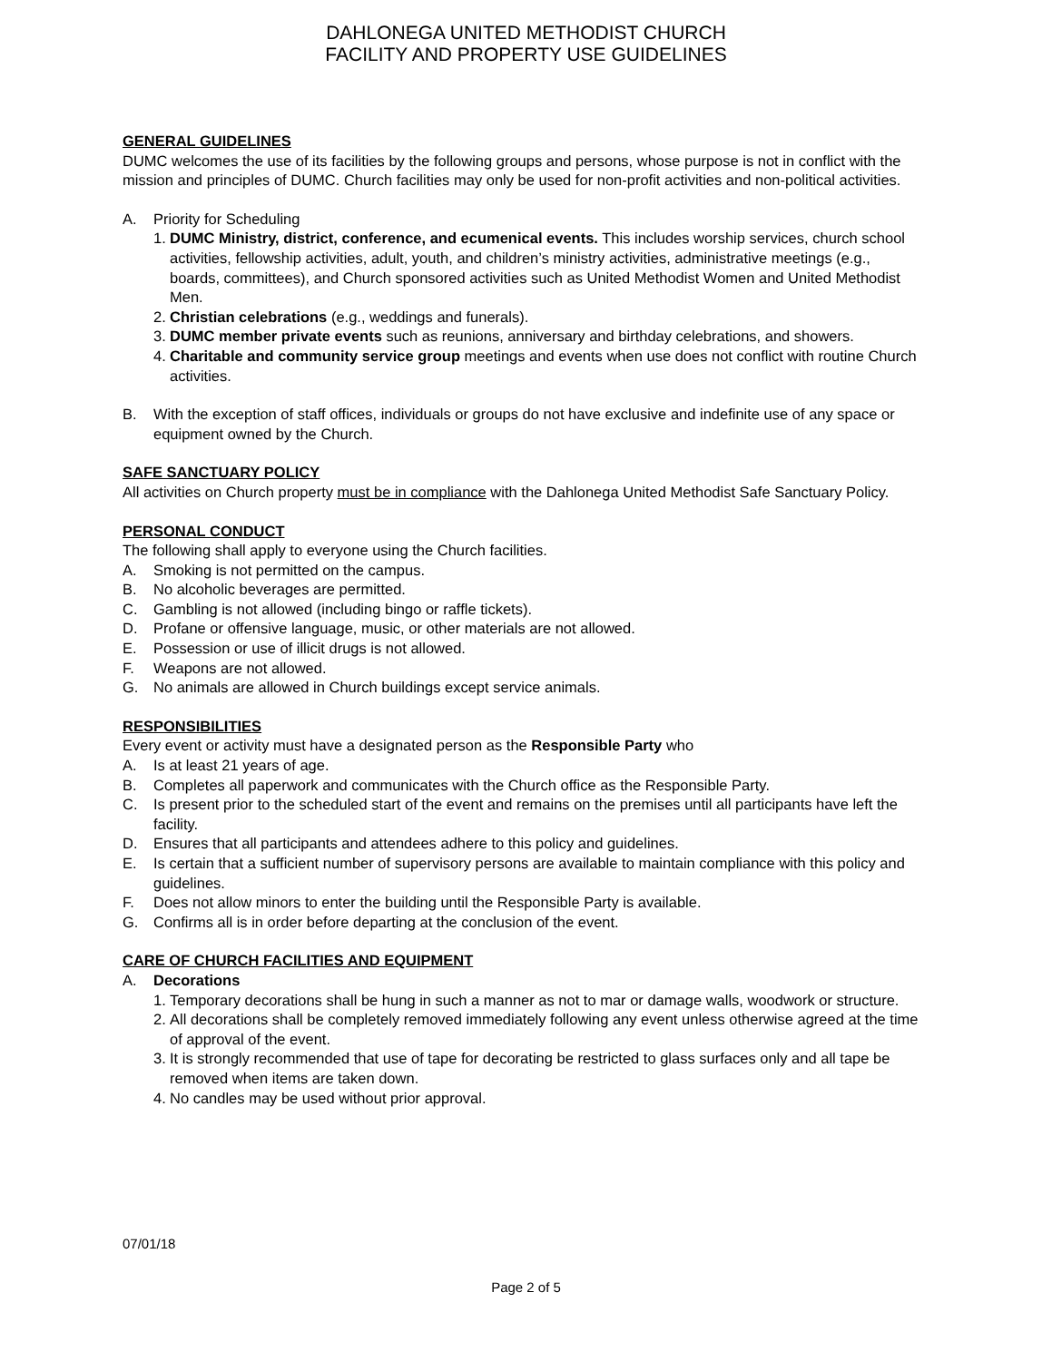DAHLONEGA UNITED METHODIST CHURCH
FACILITY AND PROPERTY USE GUIDELINES
GENERAL GUIDELINES
DUMC welcomes the use of its facilities by the following groups and persons, whose purpose is not in conflict with the mission and principles of DUMC. Church facilities may only be used for non-profit activities and non-political activities.
A. Priority for Scheduling
1. DUMC Ministry, district, conference, and ecumenical events. This includes worship services, church school activities, fellowship activities, adult, youth, and children’s ministry activities, administrative meetings (e.g., boards, committees), and Church sponsored activities such as United Methodist Women and United Methodist Men.
2. Christian celebrations (e.g., weddings and funerals).
3. DUMC member private events such as reunions, anniversary and birthday celebrations, and showers.
4. Charitable and community service group meetings and events when use does not conflict with routine Church activities.
B. With the exception of staff offices, individuals or groups do not have exclusive and indefinite use of any space or equipment owned by the Church.
SAFE SANCTUARY POLICY
All activities on Church property must be in compliance with the Dahlonega United Methodist Safe Sanctuary Policy.
PERSONAL CONDUCT
The following shall apply to everyone using the Church facilities.
A. Smoking is not permitted on the campus.
B. No alcoholic beverages are permitted.
C. Gambling is not allowed (including bingo or raffle tickets).
D. Profane or offensive language, music, or other materials are not allowed.
E. Possession or use of illicit drugs is not allowed.
F. Weapons are not allowed.
G. No animals are allowed in Church buildings except service animals.
RESPONSIBILITIES
Every event or activity must have a designated person as the Responsible Party who
A. Is at least 21 years of age.
B. Completes all paperwork and communicates with the Church office as the Responsible Party.
C. Is present prior to the scheduled start of the event and remains on the premises until all participants have left the facility.
D. Ensures that all participants and attendees adhere to this policy and guidelines.
E. Is certain that a sufficient number of supervisory persons are available to maintain compliance with this policy and guidelines.
F. Does not allow minors to enter the building until the Responsible Party is available.
G. Confirms all is in order before departing at the conclusion of the event.
CARE OF CHURCH FACILITIES AND EQUIPMENT
A. Decorations
1. Temporary decorations shall be hung in such a manner as not to mar or damage walls, woodwork or structure.
2. All decorations shall be completely removed immediately following any event unless otherwise agreed at the time of approval of the event.
3. It is strongly recommended that use of tape for decorating be restricted to glass surfaces only and all tape be removed when items are taken down.
4. No candles may be used without prior approval.
07/01/18
Page 2 of 5